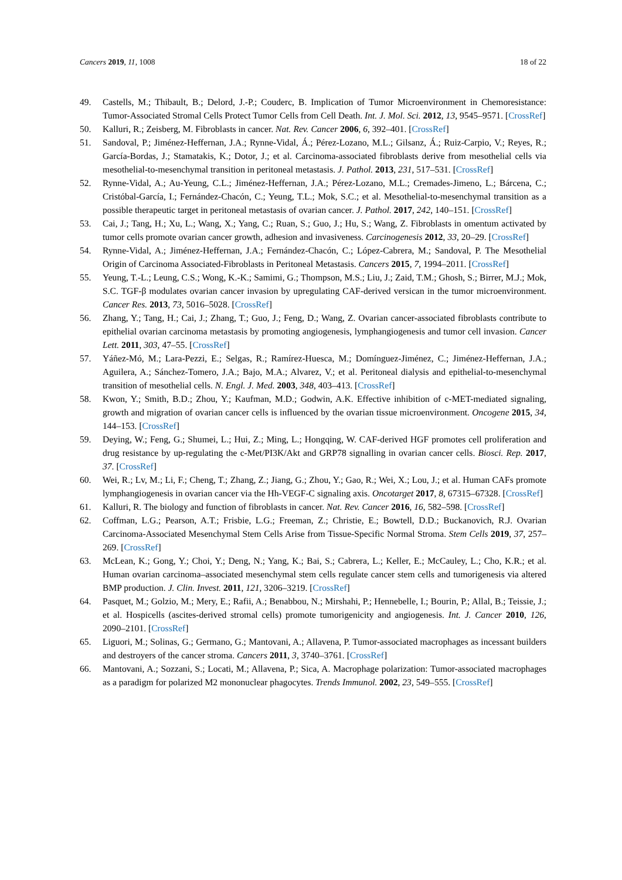Cancers 2019, 11, 1008 18 of 22
49. Castells, M.; Thibault, B.; Delord, J.-P.; Couderc, B. Implication of Tumor Microenvironment in Chemoresistance: Tumor-Associated Stromal Cells Protect Tumor Cells from Cell Death. Int. J. Mol. Sci. 2012, 13, 9545–9571. [CrossRef]
50. Kalluri, R.; Zeisberg, M. Fibroblasts in cancer. Nat. Rev. Cancer 2006, 6, 392–401. [CrossRef]
51. Sandoval, P.; Jiménez-Heffernan, J.A.; Rynne-Vidal, Á.; Pérez-Lozano, M.L.; Gilsanz, Á.; Ruiz-Carpio, V.; Reyes, R.; García-Bordas, J.; Stamatakis, K.; Dotor, J.; et al. Carcinoma-associated fibroblasts derive from mesothelial cells via mesothelial-to-mesenchymal transition in peritoneal metastasis. J. Pathol. 2013, 231, 517–531. [CrossRef]
52. Rynne-Vidal, A.; Au-Yeung, C.L.; Jiménez-Heffernan, J.A.; Pérez-Lozano, M.L.; Cremades-Jimeno, L.; Bárcena, C.; Cristóbal-García, I.; Fernández-Chacón, C.; Yeung, T.L.; Mok, S.C.; et al. Mesothelial-to-mesenchymal transition as a possible therapeutic target in peritoneal metastasis of ovarian cancer. J. Pathol. 2017, 242, 140–151. [CrossRef]
53. Cai, J.; Tang, H.; Xu, L.; Wang, X.; Yang, C.; Ruan, S.; Guo, J.; Hu, S.; Wang, Z. Fibroblasts in omentum activated by tumor cells promote ovarian cancer growth, adhesion and invasiveness. Carcinogenesis 2012, 33, 20–29. [CrossRef]
54. Rynne-Vidal, A.; Jiménez-Heffernan, J.A.; Fernández-Chacón, C.; López-Cabrera, M.; Sandoval, P. The Mesothelial Origin of Carcinoma Associated-Fibroblasts in Peritoneal Metastasis. Cancers 2015, 7, 1994–2011. [CrossRef]
55. Yeung, T.-L.; Leung, C.S.; Wong, K.-K.; Samimi, G.; Thompson, M.S.; Liu, J.; Zaid, T.M.; Ghosh, S.; Birrer, M.J.; Mok, S.C. TGF-β modulates ovarian cancer invasion by upregulating CAF-derived versican in the tumor microenvironment. Cancer Res. 2013, 73, 5016–5028. [CrossRef]
56. Zhang, Y.; Tang, H.; Cai, J.; Zhang, T.; Guo, J.; Feng, D.; Wang, Z. Ovarian cancer-associated fibroblasts contribute to epithelial ovarian carcinoma metastasis by promoting angiogenesis, lymphangiogenesis and tumor cell invasion. Cancer Lett. 2011, 303, 47–55. [CrossRef]
57. Yáñez-Mó, M.; Lara-Pezzi, E.; Selgas, R.; Ramírez-Huesca, M.; Domínguez-Jiménez, C.; Jiménez-Heffernan, J.A.; Aguilera, A.; Sánchez-Tomero, J.A.; Bajo, M.A.; Alvarez, V.; et al. Peritoneal dialysis and epithelial-to-mesenchymal transition of mesothelial cells. N. Engl. J. Med. 2003, 348, 403–413. [CrossRef]
58. Kwon, Y.; Smith, B.D.; Zhou, Y.; Kaufman, M.D.; Godwin, A.K. Effective inhibition of c-MET-mediated signaling, growth and migration of ovarian cancer cells is influenced by the ovarian tissue microenvironment. Oncogene 2015, 34, 144–153. [CrossRef]
59. Deying, W.; Feng, G.; Shumei, L.; Hui, Z.; Ming, L.; Hongqing, W. CAF-derived HGF promotes cell proliferation and drug resistance by up-regulating the c-Met/PI3K/Akt and GRP78 signalling in ovarian cancer cells. Biosci. Rep. 2017, 37. [CrossRef]
60. Wei, R.; Lv, M.; Li, F.; Cheng, T.; Zhang, Z.; Jiang, G.; Zhou, Y.; Gao, R.; Wei, X.; Lou, J.; et al. Human CAFs promote lymphangiogenesis in ovarian cancer via the Hh-VEGF-C signaling axis. Oncotarget 2017, 8, 67315–67328. [CrossRef]
61. Kalluri, R. The biology and function of fibroblasts in cancer. Nat. Rev. Cancer 2016, 16, 582–598. [CrossRef]
62. Coffman, L.G.; Pearson, A.T.; Frisbie, L.G.; Freeman, Z.; Christie, E.; Bowtell, D.D.; Buckanovich, R.J. Ovarian Carcinoma-Associated Mesenchymal Stem Cells Arise from Tissue-Specific Normal Stroma. Stem Cells 2019, 37, 257–269. [CrossRef]
63. McLean, K.; Gong, Y.; Choi, Y.; Deng, N.; Yang, K.; Bai, S.; Cabrera, L.; Keller, E.; McCauley, L.; Cho, K.R.; et al. Human ovarian carcinoma–associated mesenchymal stem cells regulate cancer stem cells and tumorigenesis via altered BMP production. J. Clin. Invest. 2011, 121, 3206–3219. [CrossRef]
64. Pasquet, M.; Golzio, M.; Mery, E.; Rafii, A.; Benabbou, N.; Mirshahi, P.; Hennebelle, I.; Bourin, P.; Allal, B.; Teissie, J.; et al. Hospicells (ascites-derived stromal cells) promote tumorigenicity and angiogenesis. Int. J. Cancer 2010, 126, 2090–2101. [CrossRef]
65. Liguori, M.; Solinas, G.; Germano, G.; Mantovani, A.; Allavena, P. Tumor-associated macrophages as incessant builders and destroyers of the cancer stroma. Cancers 2011, 3, 3740–3761. [CrossRef]
66. Mantovani, A.; Sozzani, S.; Locati, M.; Allavena, P.; Sica, A. Macrophage polarization: Tumor-associated macrophages as a paradigm for polarized M2 mononuclear phagocytes. Trends Immunol. 2002, 23, 549–555. [CrossRef]